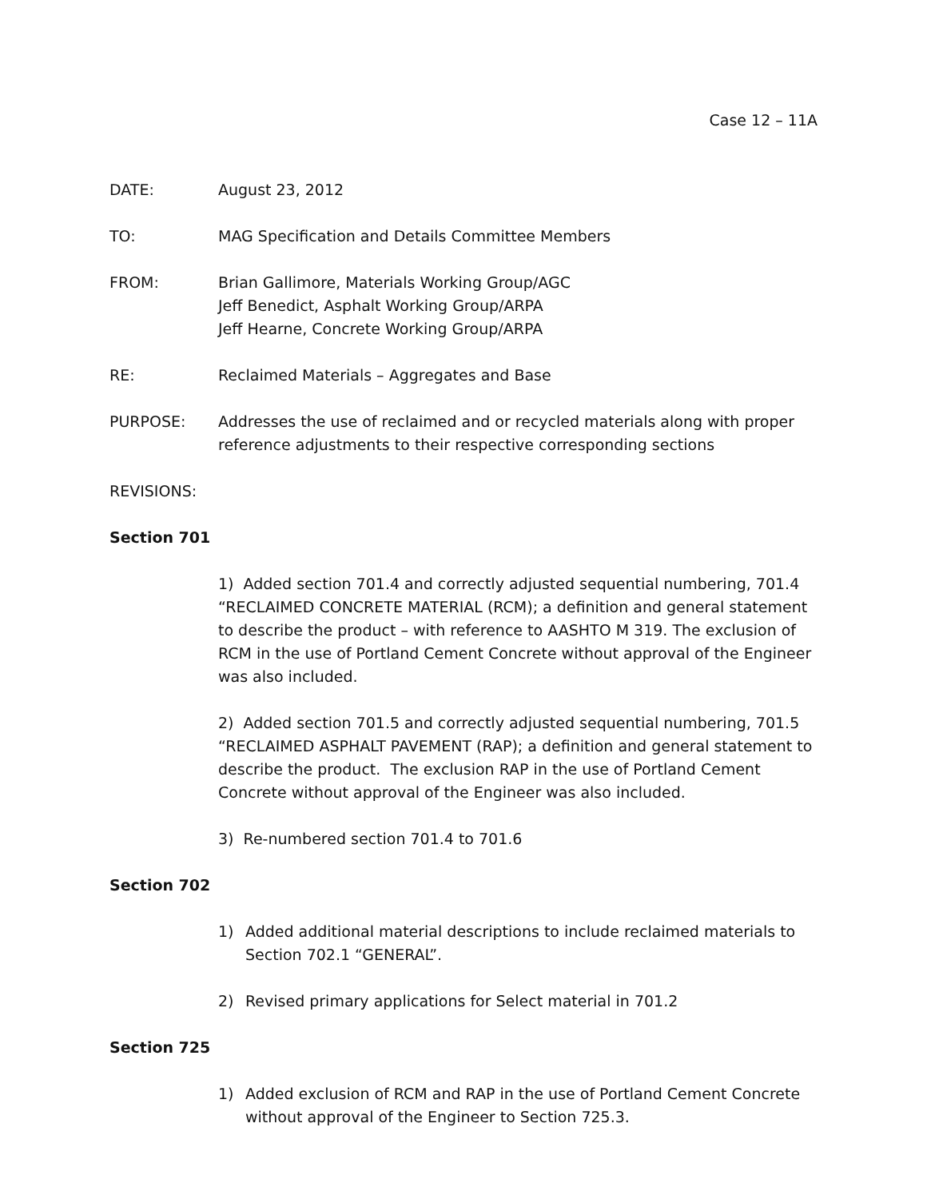Case 12 – 11A
DATE: August 23, 2012
TO: MAG Specification and Details Committee Members
FROM: Brian Gallimore, Materials Working Group/AGC
Jeff Benedict, Asphalt Working Group/ARPA
Jeff Hearne, Concrete Working Group/ARPA
RE: Reclaimed Materials – Aggregates and Base
PURPOSE: Addresses the use of reclaimed and or recycled materials along with proper reference adjustments to their respective corresponding sections
REVISIONS:
Section 701
1) Added section 701.4 and correctly adjusted sequential numbering, 701.4 “RECLAIMED CONCRETE MATERIAL (RCM); a definition and general statement to describe the product – with reference to AASHTO M 319. The exclusion of RCM in the use of Portland Cement Concrete without approval of the Engineer was also included.
2) Added section 701.5 and correctly adjusted sequential numbering, 701.5 “RECLAIMED ASPHALT PAVEMENT (RAP); a definition and general statement to describe the product. The exclusion RAP in the use of Portland Cement Concrete without approval of the Engineer was also included.
3) Re-numbered section 701.4 to 701.6
Section 702
1) Added additional material descriptions to include reclaimed materials to Section 702.1 “GENERAL”.
2) Revised primary applications for Select material in 701.2
Section 725
1) Added exclusion of RCM and RAP in the use of Portland Cement Concrete without approval of the Engineer to Section 725.3.